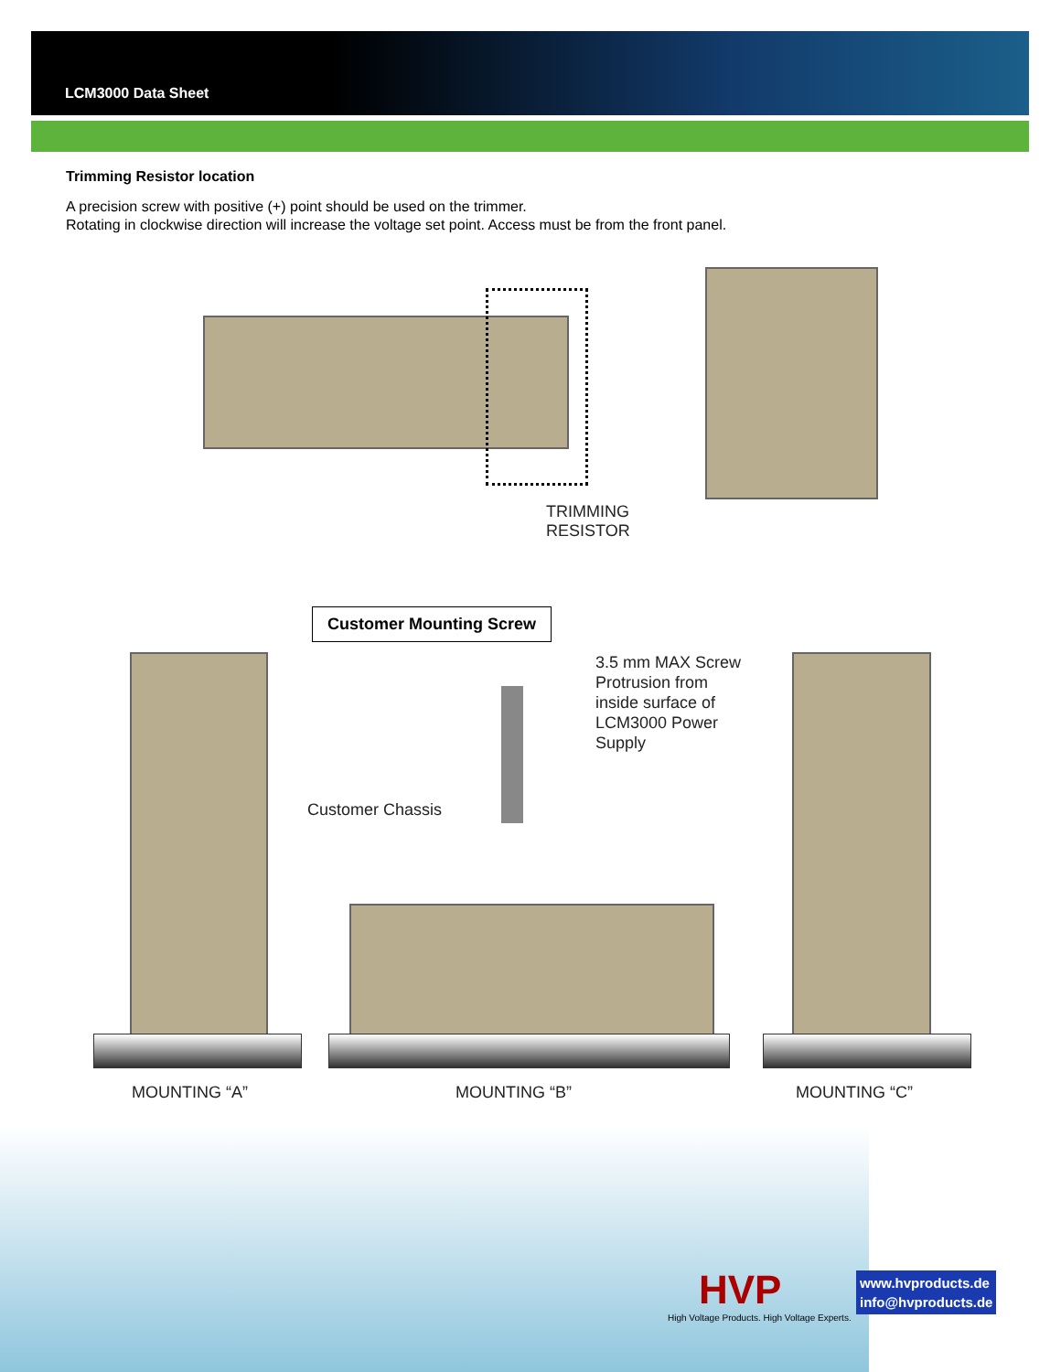LCM3000 Data Sheet
Trimming Resistor location
A precision screw with positive (+) point should be used on the trimmer.
Rotating in clockwise direction will increase the voltage set point. Access must be from the front panel.
TRIMMING
RESISTOR
Customer Mounting Screw
3.5 mm MAX Screw
Protrusion from
inside surface of
LCM3000 Power
Supply
Customer Chassis
MOUNTING “A” MOUNTING “B” MOUNTING “C”
HVP
High Voltage Products. High Voltage Experts.
www.hvproducts.de
info@hvproducts.de